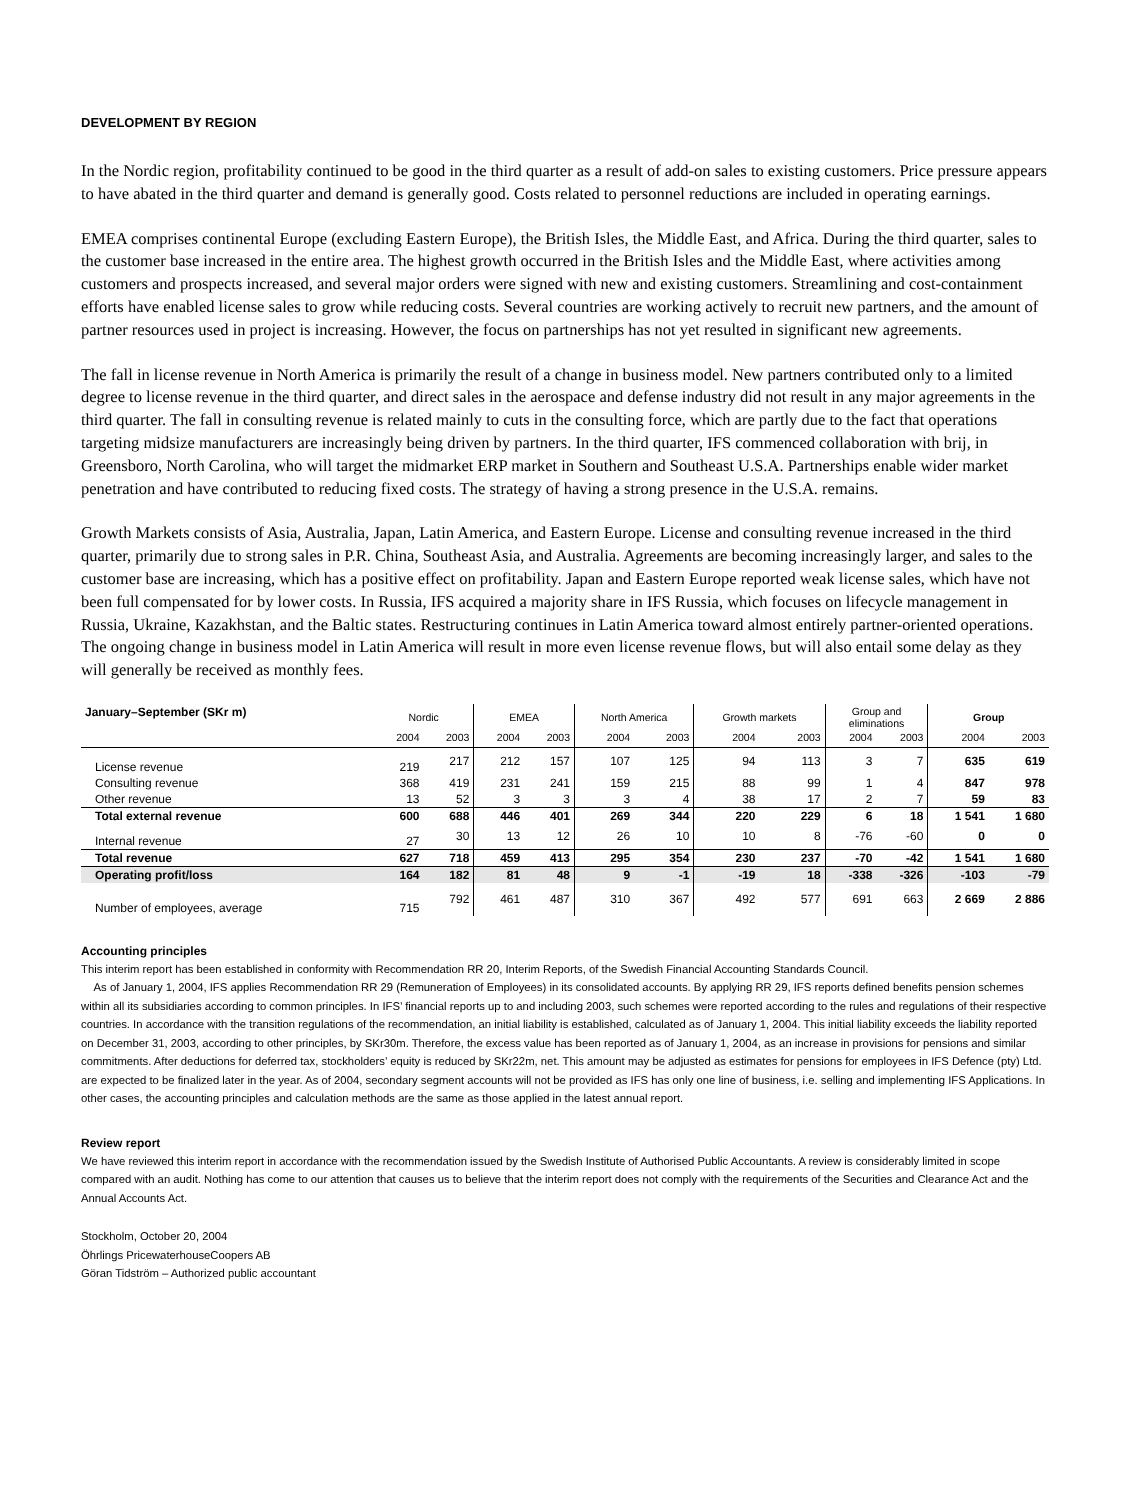DEVELOPMENT BY REGION
In the Nordic region, profitability continued to be good in the third quarter as a result of add-on sales to existing customers. Price pressure appears to have abated in the third quarter and demand is generally good. Costs related to personnel reductions are included in operating earnings.
EMEA comprises continental Europe (excluding Eastern Europe), the British Isles, the Middle East, and Africa. During the third quarter, sales to the customer base increased in the entire area. The highest growth occurred in the British Isles and the Middle East, where activities among customers and prospects increased, and several major orders were signed with new and existing customers. Streamlining and cost-containment efforts have enabled license sales to grow while reducing costs. Several countries are working actively to recruit new partners, and the amount of partner resources used in project is increasing. However, the focus on partnerships has not yet resulted in significant new agreements.
The fall in license revenue in North America is primarily the result of a change in business model. New partners contributed only to a limited degree to license revenue in the third quarter, and direct sales in the aerospace and defense industry did not result in any major agreements in the third quarter. The fall in consulting revenue is related mainly to cuts in the consulting force, which are partly due to the fact that operations targeting midsize manufacturers are increasingly being driven by partners. In the third quarter, IFS commenced collaboration with brij, in Greensboro, North Carolina, who will target the midmarket ERP market in Southern and Southeast U.S.A. Partnerships enable wider market penetration and have contributed to reducing fixed costs. The strategy of having a strong presence in the U.S.A. remains.
Growth Markets consists of Asia, Australia, Japan, Latin America, and Eastern Europe. License and consulting revenue increased in the third quarter, primarily due to strong sales in P.R. China, Southeast Asia, and Australia. Agreements are becoming increasingly larger, and sales to the customer base are increasing, which has a positive effect on profitability. Japan and Eastern Europe reported weak license sales, which have not been full compensated for by lower costs. In Russia, IFS acquired a majority share in IFS Russia, which focuses on lifecycle management in Russia, Ukraine, Kazakhstan, and the Baltic states. Restructuring continues in Latin America toward almost entirely partner-oriented operations. The ongoing change in business model in Latin America will result in more even license revenue flows, but will also entail some delay as they will generally be received as monthly fees.
| January–September (SKr m) | Nordic | | EMEA | | North America | | Growth markets | | Group and eliminations | | Group | |
| --- | --- | --- | --- | --- | --- | --- | --- | --- | --- | --- | --- | --- |
| | 2004 | 2003 | 2004 | 2003 | 2004 | 2003 | 2004 | 2003 | 2004 | 2003 | 2004 | 2003 |
| License revenue | 219 | 217 | 212 | 157 | 107 | 125 | 94 | 113 | 3 | 7 | 635 | 619 |
| Consulting revenue | 368 | 419 | 231 | 241 | 159 | 215 | 88 | 99 | 1 | 4 | 847 | 978 |
| Other revenue | 13 | 52 | 3 | 3 | 3 | 4 | 38 | 17 | 2 | 7 | 59 | 83 |
| Total external revenue | 600 | 688 | 446 | 401 | 269 | 344 | 220 | 229 | 6 | 18 | 1 541 | 1 680 |
| Internal revenue | 27 | 30 | 13 | 12 | 26 | 10 | 10 | 8 | -76 | -60 | 0 | 0 |
| Total revenue | 627 | 718 | 459 | 413 | 295 | 354 | 230 | 237 | -70 | -42 | 1 541 | 1 680 |
| Operating profit/loss | 164 | 182 | 81 | 48 | 9 | -1 | -19 | 18 | -338 | -326 | -103 | -79 |
| Number of employees, average | 715 | 792 | 461 | 487 | 310 | 367 | 492 | 577 | 691 | 663 | 2 669 | 2 886 |
Accounting principles
This interim report has been established in conformity with Recommendation RR 20, Interim Reports, of the Swedish Financial Accounting Standards Council.
As of January 1, 2004, IFS applies Recommendation RR 29 (Remuneration of Employees) in its consolidated accounts. By applying RR 29, IFS reports defined benefits pension schemes within all its subsidiaries according to common principles. In IFS’ financial reports up to and including 2003, such schemes were reported according to the rules and regulations of their respective countries. In accordance with the transition regulations of the recommendation, an initial liability is established, calculated as of January 1, 2004. This initial liability exceeds the liability reported on December 31, 2003, according to other principles, by SKr30m. Therefore, the excess value has been reported as of January 1, 2004, as an increase in provisions for pensions and similar commitments. After deductions for deferred tax, stockholders’ equity is reduced by SKr22m, net. This amount may be adjusted as estimates for pensions for employees in IFS Defence (pty) Ltd. are expected to be finalized later in the year. As of 2004, secondary segment accounts will not be provided as IFS has only one line of business, i.e. selling and implementing IFS Applications. In other cases, the accounting principles and calculation methods are the same as those applied in the latest annual report.
Review report
We have reviewed this interim report in accordance with the recommendation issued by the Swedish Institute of Authorised Public Accountants. A review is considerably limited in scope compared with an audit. Nothing has come to our attention that causes us to believe that the interim report does not comply with the requirements of the Securities and Clearance Act and the Annual Accounts Act.
Stockholm, October 20, 2004
Öhrlings PricewaterhouseCoopers AB
Göran Tidström – Authorized public accountant